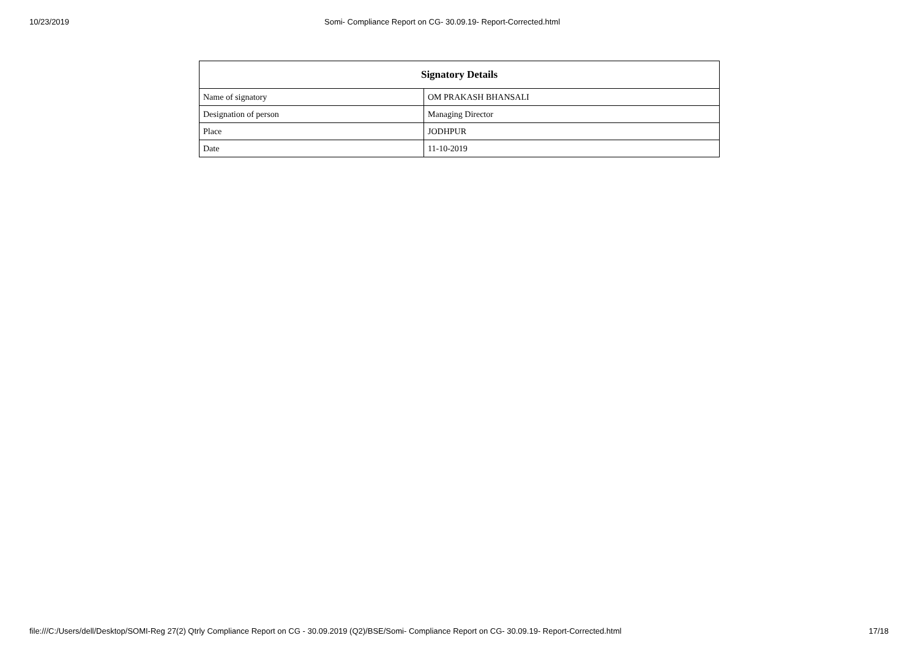10/23/2019 Somi- Compliance Report on CG- 30.09.19- Report-Corrected.html
| Signatory Details | |
| --- | --- |
| Name of signatory | OM PRAKASH BHANSALI |
| Designation of person | Managing Director |
| Place | JODHPUR |
| Date | 11-10-2019 |
file:///C:/Users/dell/Desktop/SOMI-Reg 27(2) Qtrly Compliance Report on CG - 30.09.2019 (Q2)/BSE/Somi- Compliance Report on CG- 30.09.19- Report-Corrected.html 17/18